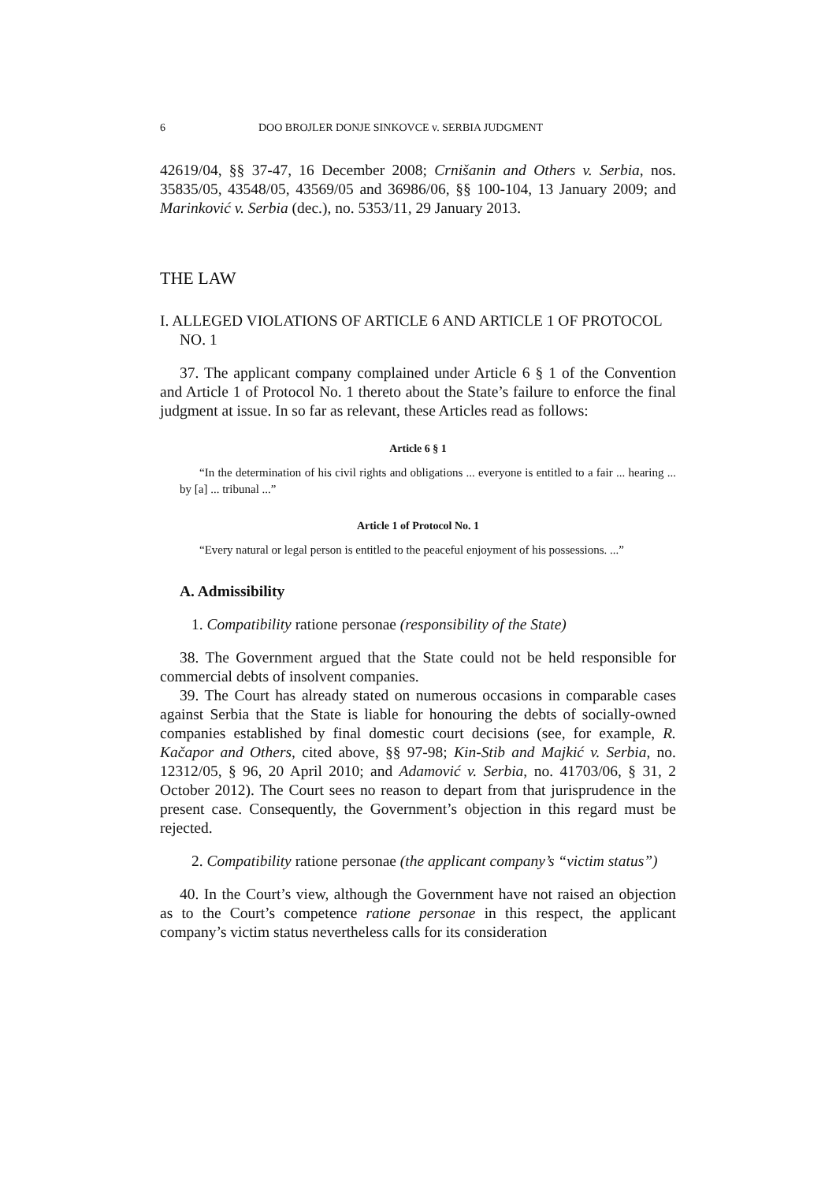6 DOO BROJLER DONJE SINKOVCE v. SERBIA JUDGMENT
42619/04, §§ 37-47, 16 December 2008; Crnišanin and Others v. Serbia, nos. 35835/05, 43548/05, 43569/05 and 36986/06, §§ 100-104, 13 January 2009; and Marinković v. Serbia (dec.), no. 5353/11, 29 January 2013.
THE LAW
I. ALLEGED VIOLATIONS OF ARTICLE 6 AND ARTICLE 1 OF PROTOCOL NO. 1
37. The applicant company complained under Article 6 § 1 of the Convention and Article 1 of Protocol No. 1 thereto about the State’s failure to enforce the final judgment at issue. In so far as relevant, these Articles read as follows:
Article 6 § 1
“In the determination of his civil rights and obligations ... everyone is entitled to a fair ... hearing ... by [a] ... tribunal ...”
Article 1 of Protocol No. 1
“Every natural or legal person is entitled to the peaceful enjoyment of his possessions. ...”
A. Admissibility
1. Compatibility ratione personae (responsibility of the State)
38. The Government argued that the State could not be held responsible for commercial debts of insolvent companies.
39. The Court has already stated on numerous occasions in comparable cases against Serbia that the State is liable for honouring the debts of socially-owned companies established by final domestic court decisions (see, for example, R. Kačapor and Others, cited above, §§ 97-98; Kin-Stib and Majkić v. Serbia, no. 12312/05, § 96, 20 April 2010; and Adamović v. Serbia, no. 41703/06, § 31, 2 October 2012). The Court sees no reason to depart from that jurisprudence in the present case. Consequently, the Government’s objection in this regard must be rejected.
2. Compatibility ratione personae (the applicant company’s “victim status”)
40. In the Court’s view, although the Government have not raised an objection as to the Court’s competence ratione personae in this respect, the applicant company’s victim status nevertheless calls for its consideration